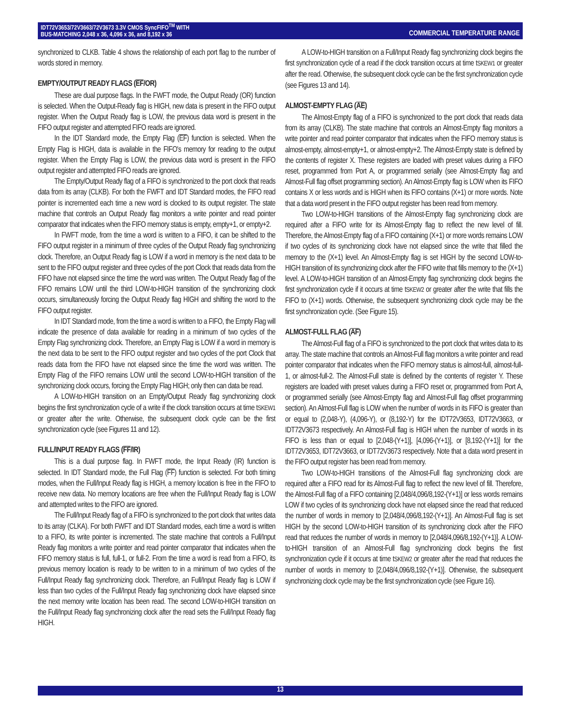IDT72V3653/72V3663/72V3673 3.3V CMOS SyncFIFO<sup>TM</sup> WITH
BUS-MATCHING 2,048 x 36, 4,096 x 36, and 8,192 x 36
COMMERCIAL TEMPERATURE RANGE
synchronized to CLKB. Table 4 shows the relationship of each port flag to the number of words stored in memory.
EMPTY/OUTPUT READY FLAGS (EF/OR)
These are dual purpose flags. In the FWFT mode, the Output Ready (OR) function is selected. When the Output-Ready flag is HIGH, new data is present in the FIFO output register. When the Output Ready flag is LOW, the previous data word is present in the FIFO output register and attempted FIFO reads are ignored.
In the IDT Standard mode, the Empty Flag (EF) function is selected. When the Empty Flag is HIGH, data is available in the FIFO's memory for reading to the output register. When the Empty Flag is LOW, the previous data word is present in the FIFO output register and attempted FIFO reads are ignored.
The Empty/Output Ready flag of a FIFO is synchronized to the port clock that reads data from its array (CLKB). For both the FWFT and IDT Standard modes, the FIFO read pointer is incremented each time a new word is clocked to its output register. The state machine that controls an Output Ready flag monitors a write pointer and read pointer comparator that indicates when the FIFO memory status is empty, empty+1, or empty+2.
In FWFT mode, from the time a word is written to a FIFO, it can be shifted to the FIFO output register in a minimum of three cycles of the Output Ready flag synchronizing clock. Therefore, an Output Ready flag is LOW if a word in memory is the next data to be sent to the FIFO output register and three cycles of the port Clock that reads data from the FIFO have not elapsed since the time the word was written. The Output Ready flag of the FIFO remains LOW until the third LOW-to-HIGH transition of the synchronizing clock occurs, simultaneously forcing the Output Ready flag HIGH and shifting the word to the FIFO output register.
In IDT Standard mode, from the time a word is written to a FIFO, the Empty Flag will indicate the presence of data available for reading in a minimum of two cycles of the Empty Flag synchronizing clock. Therefore, an Empty Flag is LOW if a word in memory is the next data to be sent to the FIFO output register and two cycles of the port Clock that reads data from the FIFO have not elapsed since the time the word was written. The Empty Flag of the FIFO remains LOW until the second LOW-to-HIGH transition of the synchronizing clock occurs, forcing the Empty Flag HIGH; only then can data be read.
A LOW-to-HIGH transition on an Empty/Output Ready flag synchronizing clock begins the first synchronization cycle of a write if the clock transition occurs at time tSKEW1 or greater after the write. Otherwise, the subsequent clock cycle can be the first synchronization cycle (see Figures 11 and 12).
FULL/INPUT READY FLAGS (FF/IR)
This is a dual purpose flag. In FWFT mode, the Input Ready (IR) function is selected. In IDT Standard mode, the Full Flag (FF) function is selected. For both timing modes, when the Full/Input Ready flag is HIGH, a memory location is free in the FIFO to receive new data. No memory locations are free when the Full/Input Ready flag is LOW and attempted writes to the FIFO are ignored.
The Full/Input Ready flag of a FIFO is synchronized to the port clock that writes data to its array (CLKA). For both FWFT and IDT Standard modes, each time a word is written to a FIFO, its write pointer is incremented. The state machine that controls a Full/Input Ready flag monitors a write pointer and read pointer comparator that indicates when the FIFO memory status is full, full-1, or full-2. From the time a word is read from a FIFO, its previous memory location is ready to be written to in a minimum of two cycles of the Full/Input Ready flag synchronizing clock. Therefore, an Full/Input Ready flag is LOW if less than two cycles of the Full/Input Ready flag synchronizing clock have elapsed since the next memory write location has been read. The second LOW-to-HIGH transition on the Full/Input Ready flag synchronizing clock after the read sets the Full/Input Ready flag HIGH.
A LOW-to-HIGH transition on a Full/Input Ready flag synchronizing clock begins the first synchronization cycle of a read if the clock transition occurs at time tSKEW1 or greater after the read. Otherwise, the subsequent clock cycle can be the first synchronization cycle (see Figures 13 and 14).
ALMOST-EMPTY FLAG (AE)
The Almost-Empty flag of a FIFO is synchronized to the port clock that reads data from its array (CLKB). The state machine that controls an Almost-Empty flag monitors a write pointer and read pointer comparator that indicates when the FIFO memory status is almost-empty, almost-empty+1, or almost-empty+2. The Almost-Empty state is defined by the contents of register X. These registers are loaded with preset values during a FIFO reset, programmed from Port A, or programmed serially (see Almost-Empty flag and Almost-Full flag offset programming section). An Almost-Empty flag is LOW when its FIFO contains X or less words and is HIGH when its FIFO contains (X+1) or more words. Note that a data word present in the FIFO output register has been read from memory.
Two LOW-to-HIGH transitions of the Almost-Empty flag synchronizing clock are required after a FIFO write for its Almost-Empty flag to reflect the new level of fill. Therefore, the Almost-Empty flag of a FIFO containing (X+1) or more words remains LOW if two cycles of its synchronizing clock have not elapsed since the write that filled the memory to the (X+1) level. An Almost-Empty flag is set HIGH by the second LOW-to-HIGH transition of its synchronizing clock after the FIFO write that fills memory to the (X+1) level. A LOW-to-HIGH transition of an Almost-Empty flag synchronizing clock begins the first synchronization cycle if it occurs at time tSKEW2 or greater after the write that fills the FIFO to (X+1) words. Otherwise, the subsequent synchronizing clock cycle may be the first synchronization cycle. (See Figure 15).
ALMOST-FULL FLAG (AF)
The Almost-Full flag of a FIFO is synchronized to the port clock that writes data to its array. The state machine that controls an Almost-Full flag monitors a write pointer and read pointer comparator that indicates when the FIFO memory status is almost-full, almost-full-1, or almost-full-2. The Almost-Full state is defined by the contents of register Y. These registers are loaded with preset values during a FIFO reset or, programmed from Port A, or programmed serially (see Almost-Empty flag and Almost-Full flag offset programming section). An Almost-Full flag is LOW when the number of words in its FIFO is greater than or equal to (2,048-Y), (4,096-Y), or (8,192-Y) for the IDT72V3653, IDT72V3663, or IDT72V3673 respectively. An Almost-Full flag is HIGH when the number of words in its FIFO is less than or equal to [2,048-(Y+1)], [4,096-(Y+1)], or [8,192-(Y+1)] for the IDT72V3653, IDT72V3663, or IDT72V3673 respectively. Note that a data word present in the FIFO output register has been read from memory.
Two LOW-to-HIGH transitions of the Almost-Full flag synchronizing clock are required after a FIFO read for its Almost-Full flag to reflect the new level of fill. Therefore, the Almost-Full flag of a FIFO containing [2,048/4,096/8,192-(Y+1)] or less words remains LOW if two cycles of its synchronizing clock have not elapsed since the read that reduced the number of words in memory to [2,048/4,096/8,192-(Y+1)]. An Almost-Full flag is set HIGH by the second LOW-to-HIGH transition of its synchronizing clock after the FIFO read that reduces the number of words in memory to [2,048/4,096/8,192-(Y+1)]. A LOW-to-HIGH transition of an Almost-Full flag synchronizing clock begins the first synchronization cycle if it occurs at time tSKEW2 or greater after the read that reduces the number of words in memory to [2,048/4,096/8,192-(Y+1)]. Otherwise, the subsequent synchronizing clock cycle may be the first synchronization cycle (see Figure 16).
13